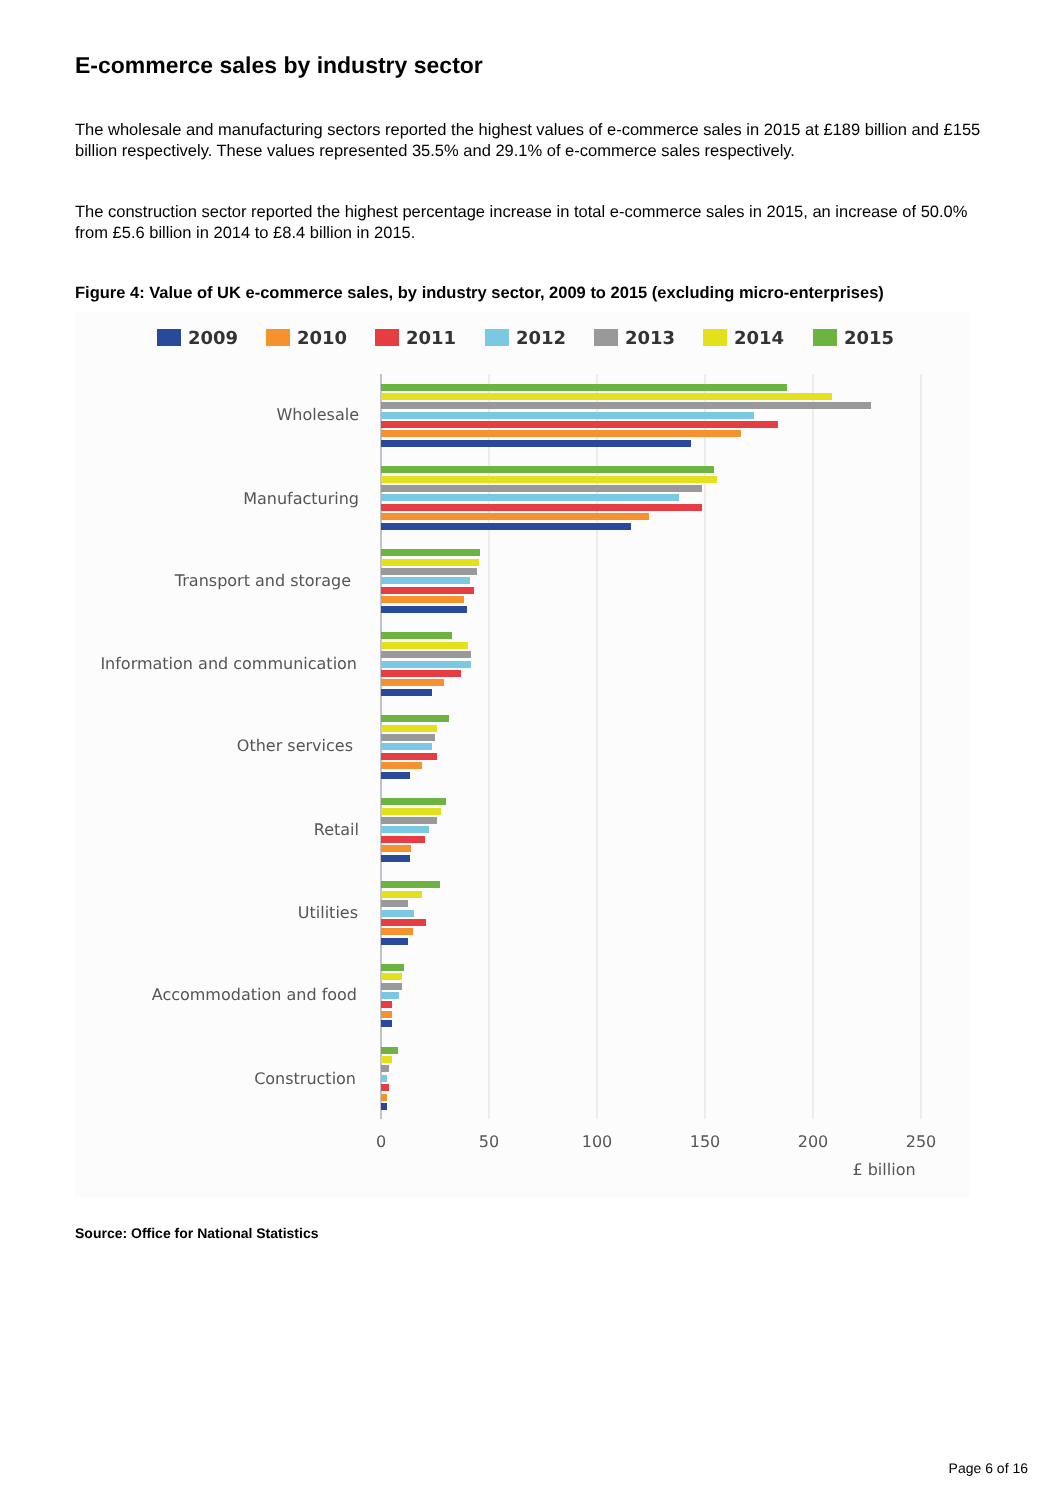E-commerce sales by industry sector
The wholesale and manufacturing sectors reported the highest values of e-commerce sales in 2015 at £189 billion and £155 billion respectively. These values represented 35.5% and 29.1% of e-commerce sales respectively.
The construction sector reported the highest percentage increase in total e-commerce sales in 2015, an increase of 50.0% from £5.6 billion in 2014 to £8.4 billion in 2015.
Figure 4: Value of UK e-commerce sales, by industry sector, 2009 to 2015 (excluding micro-enterprises)
2009
2010
2011
2012
2013
2014
2015
Wholesale
Manufacturing
Transport and storage
Information and communication
Other services
Retail
Utilities
Accommodation and food
Construction
0
50
100
150
200
250
£ billion
Source: Office for National Statistics
Page 6 of 16